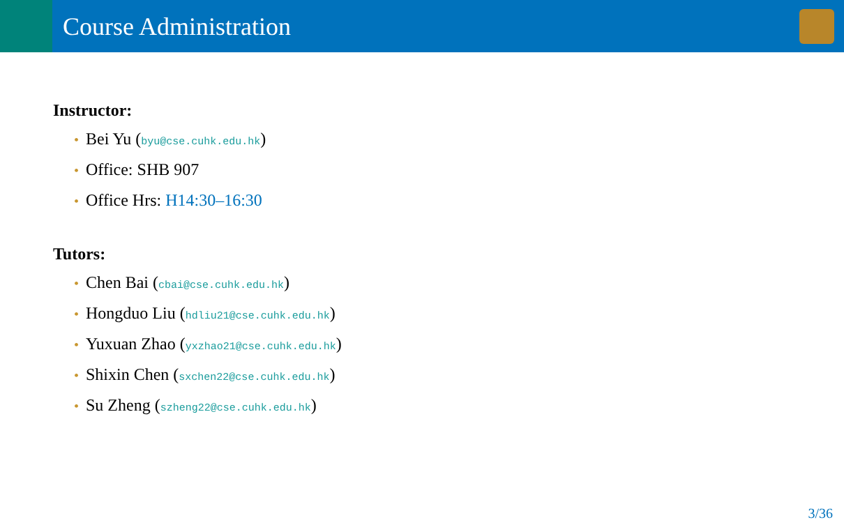Course Administration
Instructor:
• Bei Yu (byu@cse.cuhk.edu.hk)
• Office: SHB 907
• Office Hrs: H14:30–16:30
Tutors:
• Chen Bai (cbai@cse.cuhk.edu.hk)
• Hongduo Liu (hdliu21@cse.cuhk.edu.hk)
• Yuxuan Zhao (yxzhao21@cse.cuhk.edu.hk)
• Shixin Chen (sxchen22@cse.cuhk.edu.hk)
• Su Zheng (szheng22@cse.cuhk.edu.hk)
3/36